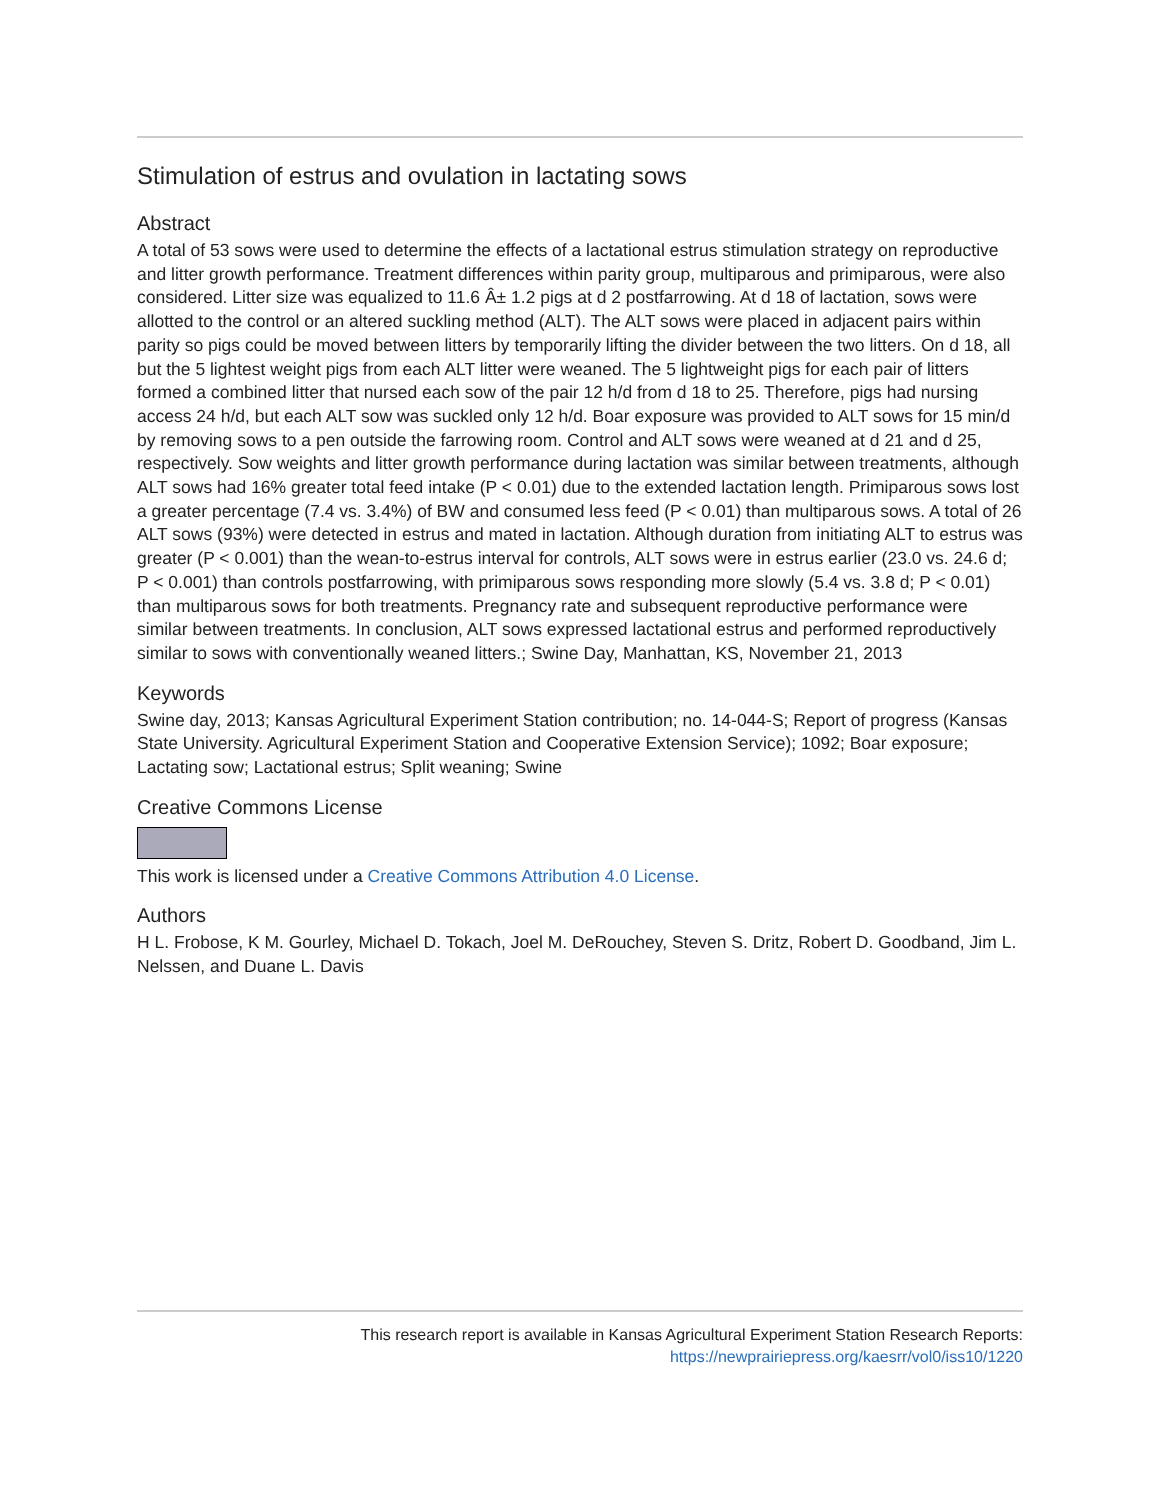Stimulation of estrus and ovulation in lactating sows
Abstract
A total of 53 sows were used to determine the effects of a lactational estrus stimulation strategy on reproductive and litter growth performance. Treatment differences within parity group, multiparous and primiparous, were also considered. Litter size was equalized to 11.6 Â± 1.2 pigs at d 2 postfarrowing. At d 18 of lactation, sows were allotted to the control or an altered suckling method (ALT). The ALT sows were placed in adjacent pairs within parity so pigs could be moved between litters by temporarily lifting the divider between the two litters. On d 18, all but the 5 lightest weight pigs from each ALT litter were weaned. The 5 lightweight pigs for each pair of litters formed a combined litter that nursed each sow of the pair 12 h/d from d 18 to 25. Therefore, pigs had nursing access 24 h/d, but each ALT sow was suckled only 12 h/d. Boar exposure was provided to ALT sows for 15 min/d by removing sows to a pen outside the farrowing room. Control and ALT sows were weaned at d 21 and d 25, respectively. Sow weights and litter growth performance during lactation was similar between treatments, although ALT sows had 16% greater total feed intake (P < 0.01) due to the extended lactation length. Primiparous sows lost a greater percentage (7.4 vs. 3.4%) of BW and consumed less feed (P < 0.01) than multiparous sows. A total of 26 ALT sows (93%) were detected in estrus and mated in lactation. Although duration from initiating ALT to estrus was greater (P < 0.001) than the wean-to-estrus interval for controls, ALT sows were in estrus earlier (23.0 vs. 24.6 d; P < 0.001) than controls postfarrowing, with primiparous sows responding more slowly (5.4 vs. 3.8 d; P < 0.01) than multiparous sows for both treatments. Pregnancy rate and subsequent reproductive performance were similar between treatments. In conclusion, ALT sows expressed lactational estrus and performed reproductively similar to sows with conventionally weaned litters.; Swine Day, Manhattan, KS, November 21, 2013
Keywords
Swine day, 2013; Kansas Agricultural Experiment Station contribution; no. 14-044-S; Report of progress (Kansas State University. Agricultural Experiment Station and Cooperative Extension Service); 1092; Boar exposure; Lactating sow; Lactational estrus; Split weaning; Swine
Creative Commons License
This work is licensed under a Creative Commons Attribution 4.0 License.
Authors
H L. Frobose, K M. Gourley, Michael D. Tokach, Joel M. DeRouchey, Steven S. Dritz, Robert D. Goodband, Jim L. Nelssen, and Duane L. Davis
This research report is available in Kansas Agricultural Experiment Station Research Reports:
https://newprairiepress.org/kaesrr/vol0/iss10/1220